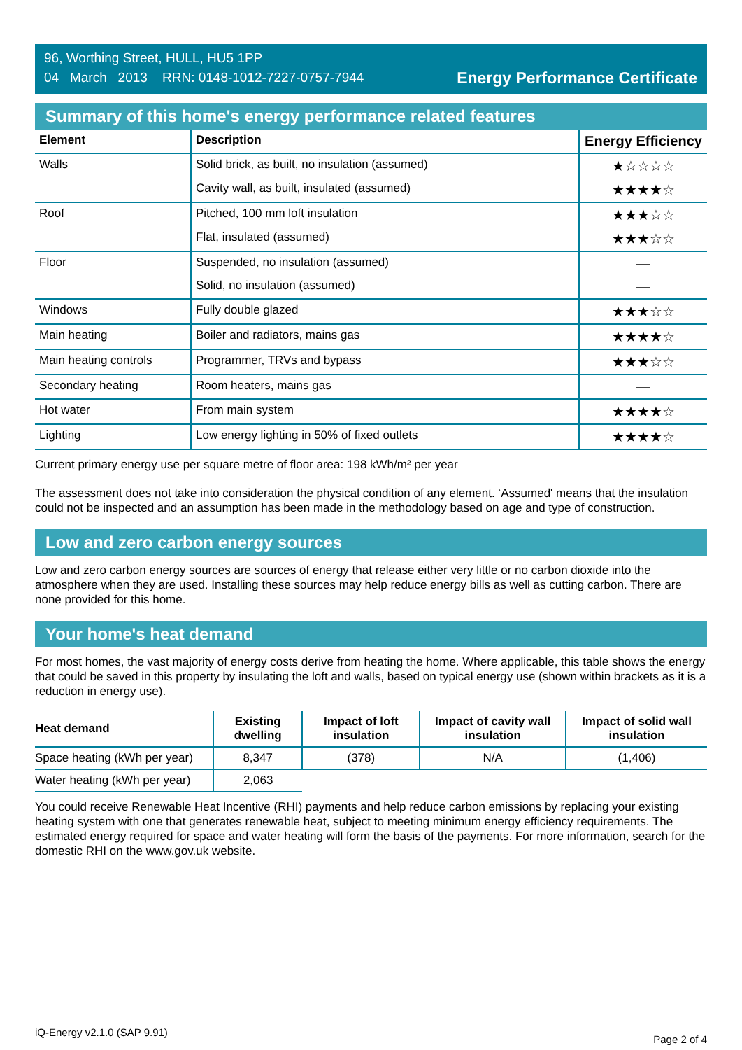96, Worthing Street, HULL, HU5 1PP
04 March 2013 RRN: 0148-1012-7227-0757-7944
Energy Performance Certificate
Summary of this home's energy performance related features
| Element | Description | Energy Efficiency |
| --- | --- | --- |
| Walls | Solid brick, as built, no insulation (assumed) | ★☆☆☆☆ |
| | Cavity wall, as built, insulated (assumed) | ★★★★☆ |
| Roof | Pitched, 100 mm loft insulation | ★★★☆☆ |
| | Flat, insulated (assumed) | ★★★☆☆ |
| Floor | Suspended, no insulation (assumed) | — |
| | Solid, no insulation (assumed) | — |
| Windows | Fully double glazed | ★★★☆☆ |
| Main heating | Boiler and radiators, mains gas | ★★★★☆ |
| Main heating controls | Programmer, TRVs and bypass | ★★★☆☆ |
| Secondary heating | Room heaters, mains gas | — |
| Hot water | From main system | ★★★★☆ |
| Lighting | Low energy lighting in 50% of fixed outlets | ★★★★☆ |
Current primary energy use per square metre of floor area: 198 kWh/m² per year
The assessment does not take into consideration the physical condition of any element. ‘Assumed' means that the insulation could not be inspected and an assumption has been made in the methodology based on age and type of construction.
Low and zero carbon energy sources
Low and zero carbon energy sources are sources of energy that release either very little or no carbon dioxide into the atmosphere when they are used. Installing these sources may help reduce energy bills as well as cutting carbon. There are none provided for this home.
Your home's heat demand
For most homes, the vast majority of energy costs derive from heating the home. Where applicable, this table shows the energy that could be saved in this property by insulating the loft and walls, based on typical energy use (shown within brackets as it is a reduction in energy use).
| Heat demand | Existing dwelling | Impact of loft insulation | Impact of cavity wall insulation | Impact of solid wall insulation |
| --- | --- | --- | --- | --- |
| Space heating (kWh per year) | 8,347 | (378) | N/A | (1,406) |
| Water heating (kWh per year) | 2,063 | | | |
You could receive Renewable Heat Incentive (RHI) payments and help reduce carbon emissions by replacing your existing heating system with one that generates renewable heat, subject to meeting minimum energy efficiency requirements. The estimated energy required for space and water heating will form the basis of the payments. For more information, search for the domestic RHI on the www.gov.uk website.
iQ-Energy v2.1.0 (SAP 9.91) Page 2 of 4